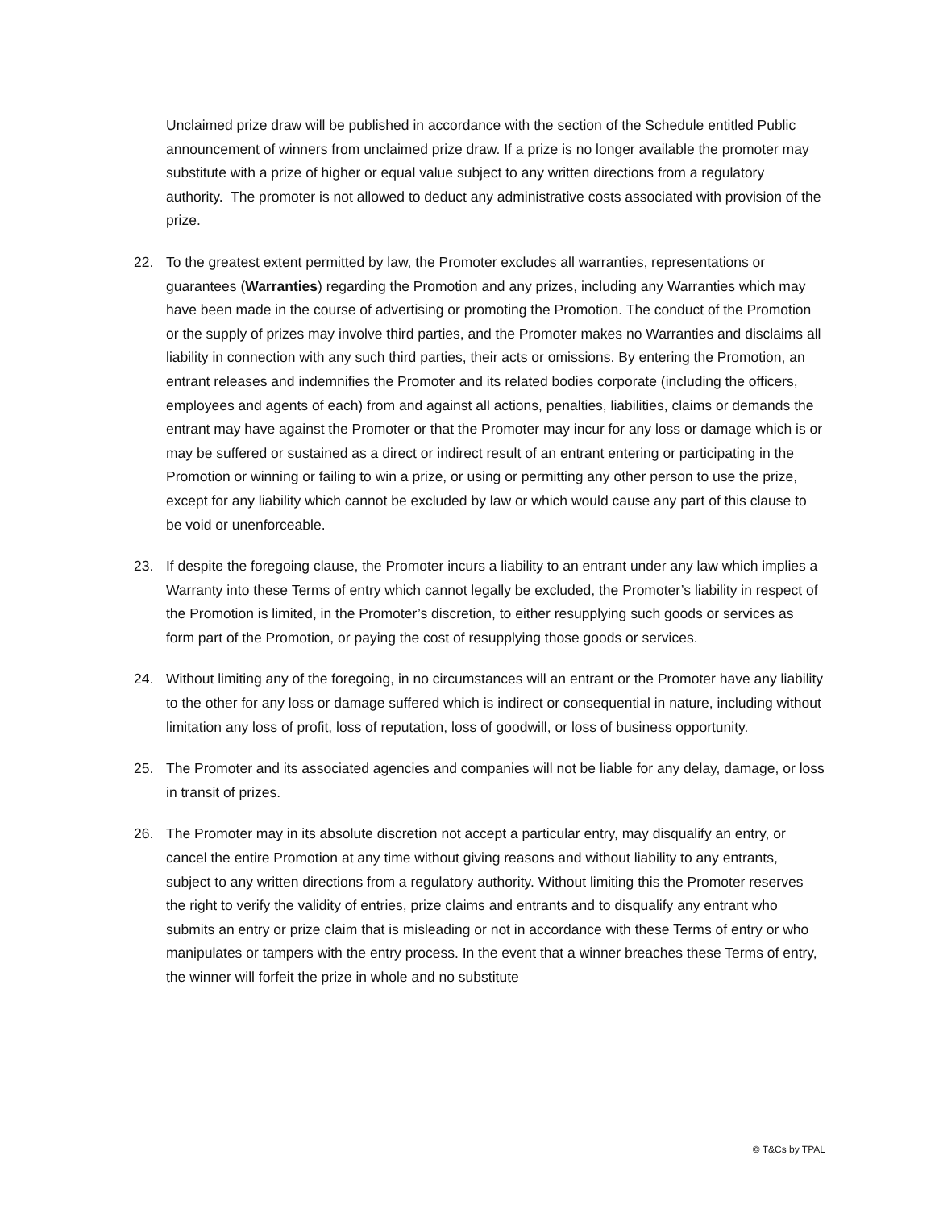Unclaimed prize draw will be published in accordance with the section of the Schedule entitled Public announcement of winners from unclaimed prize draw. If a prize is no longer available the promoter may substitute with a prize of higher or equal value subject to any written directions from a regulatory authority. The promoter is not allowed to deduct any administrative costs associated with provision of the prize.
22. To the greatest extent permitted by law, the Promoter excludes all warranties, representations or guarantees (Warranties) regarding the Promotion and any prizes, including any Warranties which may have been made in the course of advertising or promoting the Promotion. The conduct of the Promotion or the supply of prizes may involve third parties, and the Promoter makes no Warranties and disclaims all liability in connection with any such third parties, their acts or omissions. By entering the Promotion, an entrant releases and indemnifies the Promoter and its related bodies corporate (including the officers, employees and agents of each) from and against all actions, penalties, liabilities, claims or demands the entrant may have against the Promoter or that the Promoter may incur for any loss or damage which is or may be suffered or sustained as a direct or indirect result of an entrant entering or participating in the Promotion or winning or failing to win a prize, or using or permitting any other person to use the prize, except for any liability which cannot be excluded by law or which would cause any part of this clause to be void or unenforceable.
23. If despite the foregoing clause, the Promoter incurs a liability to an entrant under any law which implies a Warranty into these Terms of entry which cannot legally be excluded, the Promoter’s liability in respect of the Promotion is limited, in the Promoter’s discretion, to either resupplying such goods or services as form part of the Promotion, or paying the cost of resupplying those goods or services.
24. Without limiting any of the foregoing, in no circumstances will an entrant or the Promoter have any liability to the other for any loss or damage suffered which is indirect or consequential in nature, including without limitation any loss of profit, loss of reputation, loss of goodwill, or loss of business opportunity.
25. The Promoter and its associated agencies and companies will not be liable for any delay, damage, or loss in transit of prizes.
26. The Promoter may in its absolute discretion not accept a particular entry, may disqualify an entry, or cancel the entire Promotion at any time without giving reasons and without liability to any entrants, subject to any written directions from a regulatory authority. Without limiting this the Promoter reserves the right to verify the validity of entries, prize claims and entrants and to disqualify any entrant who submits an entry or prize claim that is misleading or not in accordance with these Terms of entry or who manipulates or tampers with the entry process. In the event that a winner breaches these Terms of entry, the winner will forfeit the prize in whole and no substitute
© T&Cs by TPAL